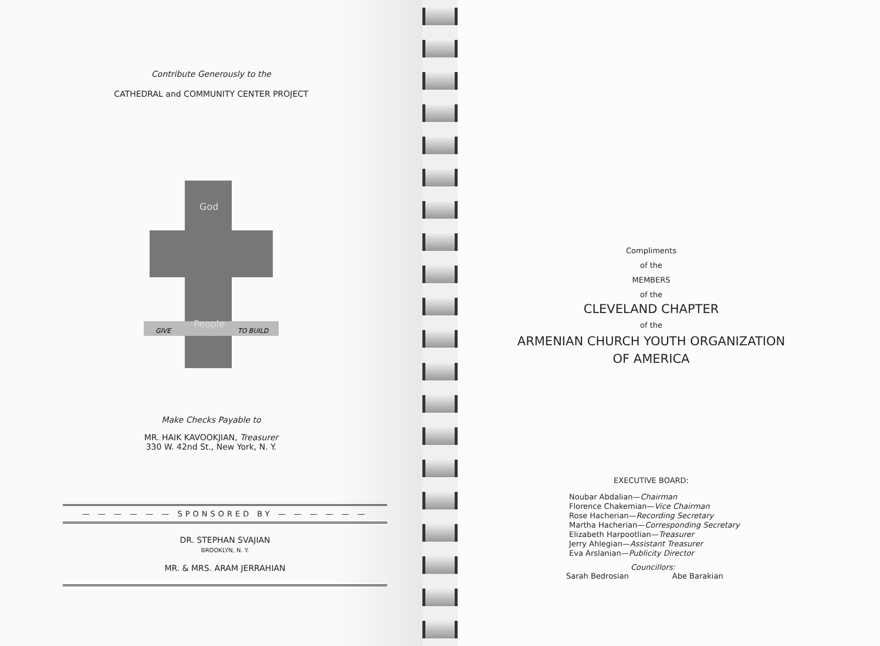Contribute Generously to the
CATHEDRAL and COMMUNITY CENTER PROJECT
God
People
GIVE
TO BUILD
Make Checks Payable to
MR. HAIK KAVOOKJIAN, Treasurer
330 W. 42nd St., New York, N. Y.
— — — — — — SPONSORED BY — — — — — —
DR. STEPHAN SVAJIAN
BROOKLYN, N. Y.
MR. & MRS. ARAM JERRAHIAN
Compliments
of the
MEMBERS
of the
CLEVELAND CHAPTER
of the
ARMENIAN CHURCH YOUTH ORGANIZATION
OF AMERICA
EXECUTIVE BOARD:
Noubar Abdalian—Chairman
Florence Chakemian—Vice Chairman
Rose Hacherian—Recording Secretary
Martha Hacherian—Corresponding Secretary
Elizabeth Harpootlian—Treasurer
Jerry Ahlegian—Assistant Treasurer
Eva Arslanian—Publicity Director
Councillors:
Sarah Bedrosian Abe Barakian